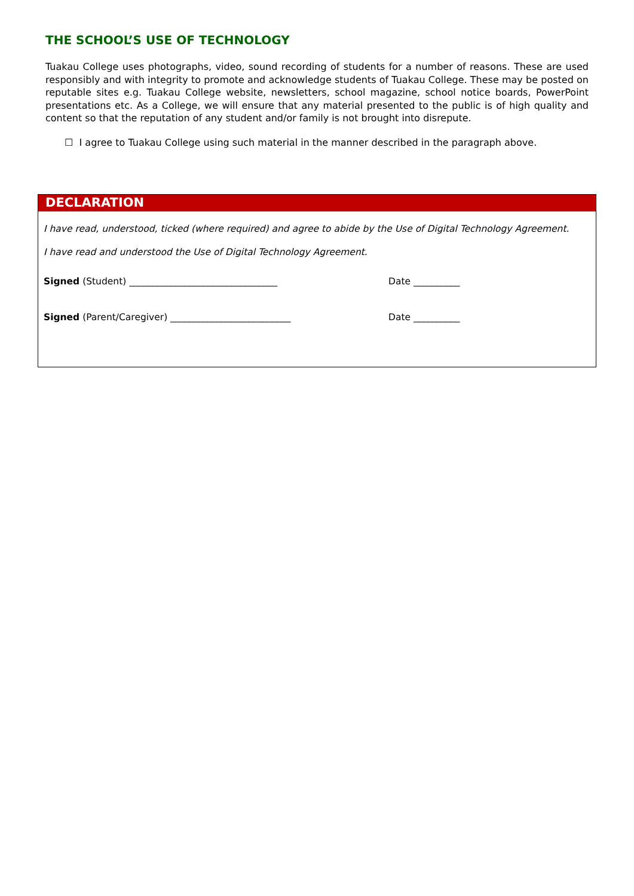THE SCHOOL’S USE OF TECHNOLOGY
Tuakau College uses photographs, video, sound recording of students for a number of reasons. These are used responsibly and with integrity to promote and acknowledge students of Tuakau College. These may be posted on reputable sites e.g. Tuakau College website, newsletters, school magazine, school notice boards, PowerPoint presentations etc. As a College, we will ensure that any material presented to the public is of high quality and content so that the reputation of any student and/or family is not brought into disrepute.
☐ I agree to Tuakau College using such material in the manner described in the paragraph above.
DECLARATION
I have read, understood, ticked (where required) and agree to abide by the Use of Digital Technology Agreement.
I have read and understood the Use of Digital Technology Agreement.
Signed (Student) ________________________________ Date __________
Signed (Parent/Caregiver) __________________________ Date __________